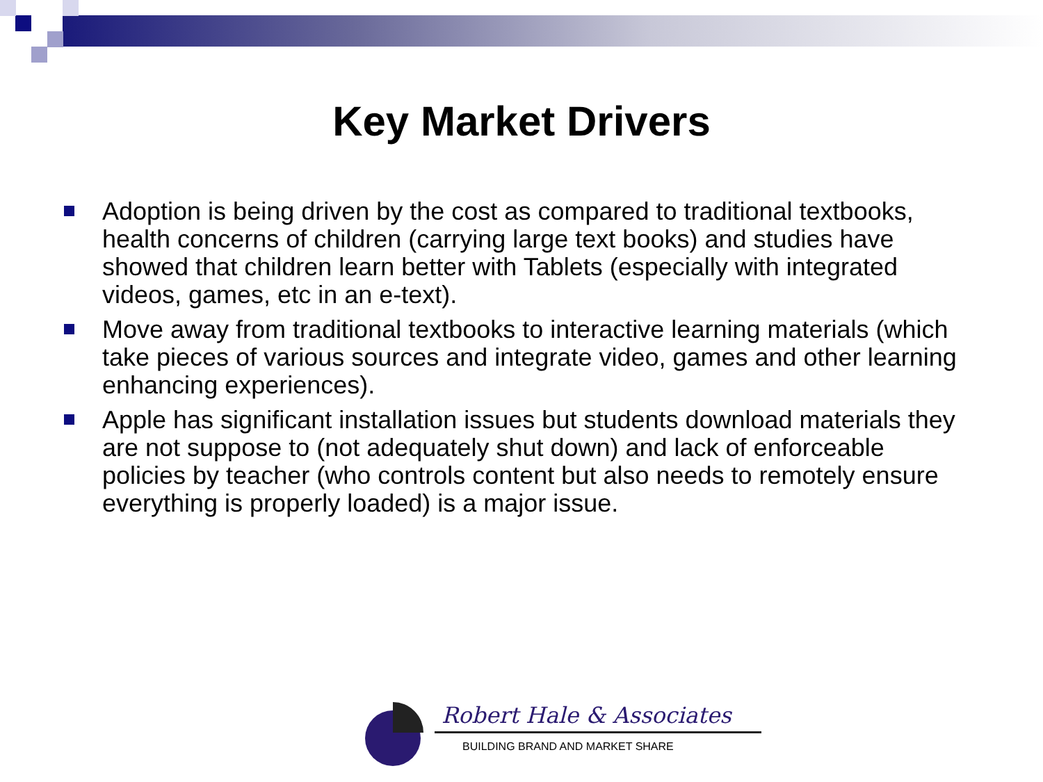Key Market Drivers
Adoption is being driven by the cost as compared to traditional textbooks, health concerns of children (carrying large text books) and studies have showed that children learn better with Tablets (especially with integrated videos, games, etc in an e-text).
Move away from traditional textbooks to interactive learning materials (which take pieces of various sources and integrate video, games and other learning enhancing experiences).
Apple has significant installation issues but students download materials they are not suppose to (not adequately shut down) and lack of enforceable policies by teacher (who controls content but also needs to remotely ensure everything is properly loaded) is a major issue.
Robert Hale & Associates
BUILDING BRAND AND MARKET SHARE